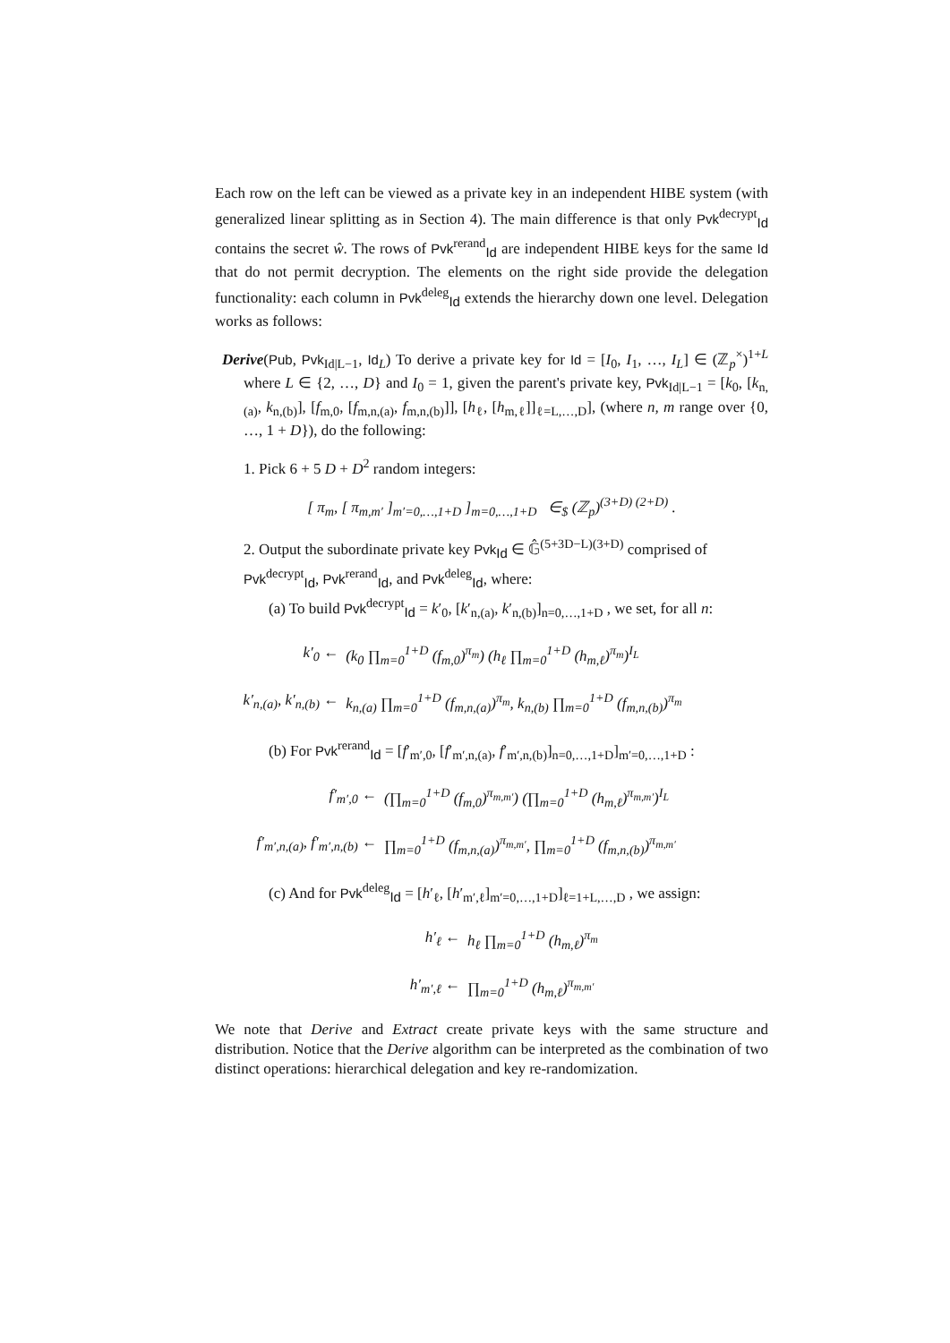Each row on the left can be viewed as a private key in an independent HIBE system (with generalized linear splitting as in Section 4). The main difference is that only Pvk<sup>decrypt</sup><sub>Id</sub> contains the secret ŵ. The rows of Pvk<sup>rerand</sup><sub>Id</sub> are independent HIBE keys for the same Id that do not permit decryption. The elements on the right side provide the delegation functionality: each column in Pvk<sup>deleg</sup><sub>Id</sub> extends the hierarchy down one level. Delegation works as follows:
Derive(Pub, Pvk<sub>Id|L−1</sub>, Id<sub>L</sub>) To derive a private key for Id = [I<sub>0</sub>, I<sub>1</sub>, …, I<sub>L</sub>] ∈ (ℤ<sub>p</sub><sup>×</sup>)<sup>1+L</sup> where L ∈ {2, …, D} and I<sub>0</sub> = 1, given the parent's private key, Pvk<sub>Id|L−1</sub> = [k<sub>0</sub>, [k<sub>n,(a)</sub>, k<sub>n,(b)</sub>], [f<sub>m,0</sub>, [f<sub>m,n,(a)</sub>, f<sub>m,n,(b)</sub>]], [h<sub>ℓ</sub>, [h<sub>m,ℓ</sub>]]<sub>ℓ=L,…,D</sub>], (where n, m range over {0, …, 1 + D}), do the following:
1. Pick 6 + 5 D + D<sup>2</sup> random integers:
[ π<sub>m</sub>, [ π<sub>m,m′</sub> ]<sub>m′=0,…,1+D</sub> ]<sub>m=0,…,1+D</sub> ∈<sub>$</sub> (ℤ<sub>p</sub>)<sup>(3+D) (2+D)</sup> .
2. Output the subordinate private key Pvk<sub>Id</sub> ∈ 𝔾̂<sup>(5+3D−L)(3+D)</sup> comprised of Pvk<sup>decrypt</sup><sub>Id</sub>, Pvk<sup>rerand</sup><sub>Id</sub>, and Pvk<sup>deleg</sup><sub>Id</sub>, where:
(a) To build Pvk<sup>decrypt</sup><sub>Id</sub> = k′<sub>0</sub>, [k′<sub>n,(a)</sub>, k′<sub>n,(b)</sub>]<sub>n=0,…,1+D</sub> , we set, for all n:
| k′<sub>0</sub> ← | (k<sub>0</sub> ∏<sub>m=0</sub><sup>1+D</sup> (f<sub>m,0</sub>)<sup>π<sub>m</sub></sup>) (h<sub>ℓ</sub> ∏<sub>m=0</sub><sup>1+D</sup> (h<sub>m,ℓ</sub>)<sup>π<sub>m</sub></sup>)<sup>I<sub>L</sub></sup> |
| k′<sub>n,(a)</sub>, k′<sub>n,(b)</sub> ← | k<sub>n,(a)</sub> ∏<sub>m=0</sub><sup>1+D</sup> (f<sub>m,n,(a)</sub>)<sup>π<sub>m</sub></sup>, k<sub>n,(b)</sub> ∏<sub>m=0</sub><sup>1+D</sup> (f<sub>m,n,(b)</sub>)<sup>π<sub>m</sub></sup> |
(b) For Pvk<sup>rerand</sup><sub>Id</sub> = [f′<sub>m′,0</sub>, [f′<sub>m′,n,(a)</sub>, f′<sub>m′,n,(b)</sub>]<sub>n=0,…,1+D</sub>]<sub>m′=0,…,1+D</sub> :
| f′<sub>m′,0</sub> ← | (∏<sub>m=0</sub><sup>1+D</sup> (f<sub>m,0</sub>)<sup>π<sub>m,m′</sub></sup>) (∏<sub>m=0</sub><sup>1+D</sup> (h<sub>m,ℓ</sub>)<sup>π<sub>m,m′</sub></sup>)<sup>I<sub>L</sub></sup> |
| f′<sub>m′,n,(a)</sub>, f′<sub>m′,n,(b)</sub> ← | ∏<sub>m=0</sub><sup>1+D</sup> (f<sub>m,n,(a)</sub>)<sup>π<sub>m,m′</sub></sup>, ∏<sub>m=0</sub><sup>1+D</sup> (f<sub>m,n,(b)</sub>)<sup>π<sub>m,m′</sub></sup> |
(c) And for Pvk<sup>deleg</sup><sub>Id</sub> = [h′<sub>ℓ</sub>, [h′<sub>m′,ℓ</sub>]<sub>m′=0,…,1+D</sub>]<sub>ℓ=1+L,…,D</sub> , we assign:
| h′<sub>ℓ</sub> ← | h<sub>ℓ</sub> ∏<sub>m=0</sub><sup>1+D</sup> (h<sub>m,ℓ</sub>)<sup>π<sub>m</sub></sup> |
| h′<sub>m′,ℓ</sub> ← | ∏<sub>m=0</sub><sup>1+D</sup> (h<sub>m,ℓ</sub>)<sup>π<sub>m,m′</sub></sup> |
We note that Derive and Extract create private keys with the same structure and distribution. Notice that the Derive algorithm can be interpreted as the combination of two distinct operations: hierarchical delegation and key re-randomization.